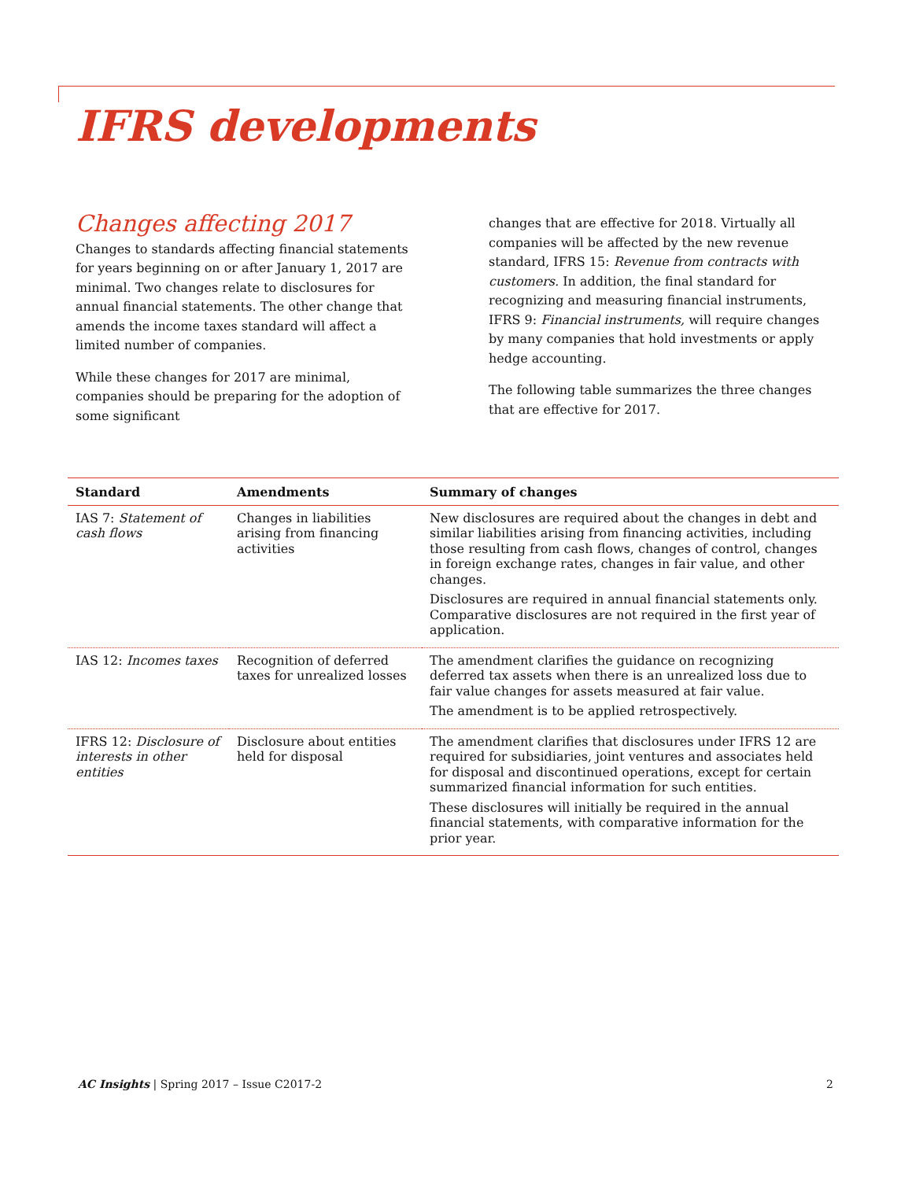IFRS developments
Changes affecting 2017
Changes to standards affecting financial statements for years beginning on or after January 1, 2017 are minimal. Two changes relate to disclosures for annual financial statements. The other change that amends the income taxes standard will affect a limited number of companies.
While these changes for 2017 are minimal, companies should be preparing for the adoption of some significant
changes that are effective for 2018. Virtually all companies will be affected by the new revenue standard, IFRS 15: Revenue from contracts with customers. In addition, the final standard for recognizing and measuring financial instruments, IFRS 9: Financial instruments, will require changes by many companies that hold investments or apply hedge accounting.
The following table summarizes the three changes that are effective for 2017.
| Standard | Amendments | Summary of changes |
| --- | --- | --- |
| IAS 7: Statement of cash flows | Changes in liabilities arising from financing activities | New disclosures are required about the changes in debt and similar liabilities arising from financing activities, including those resulting from cash flows, changes of control, changes in foreign exchange rates, changes in fair value, and other changes. Disclosures are required in annual financial statements only. Comparative disclosures are not required in the first year of application. |
| IAS 12: Incomes taxes | Recognition of deferred taxes for unrealized losses | The amendment clarifies the guidance on recognizing deferred tax assets when there is an unrealized loss due to fair value changes for assets measured at fair value. The amendment is to be applied retrospectively. |
| IFRS 12: Disclosure of interests in other entities | Disclosure about entities held for disposal | The amendment clarifies that disclosures under IFRS 12 are required for subsidiaries, joint ventures and associates held for disposal and discontinued operations, except for certain summarized financial information for such entities. These disclosures will initially be required in the annual financial statements, with comparative information for the prior year. |
AC Insights | Spring 2017 – Issue C2017-2 2